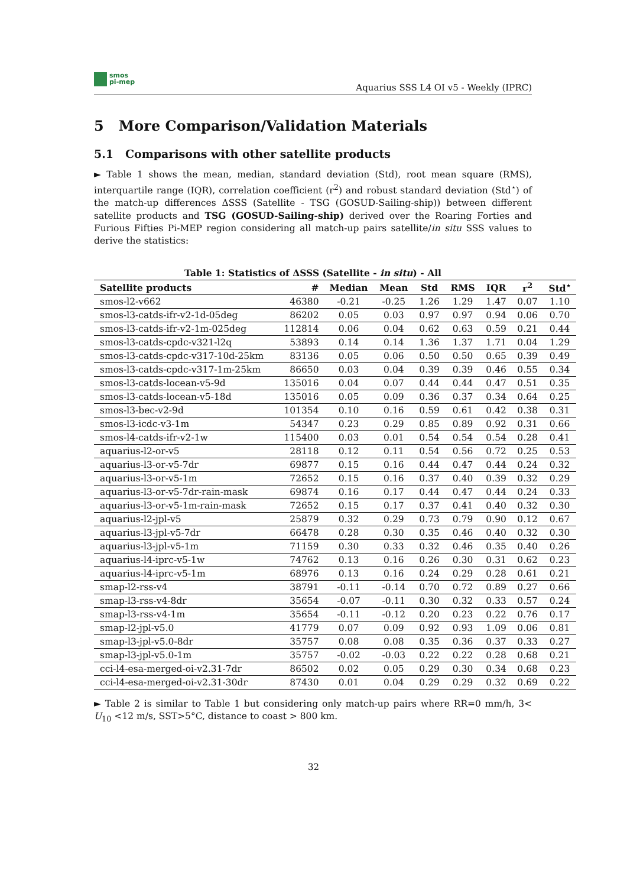smos
pi-mep
Aquarius SSS L4 OI v5 - Weekly (IPRC)
5 More Comparison/Validation Materials
5.1 Comparisons with other satellite products
► Table 1 shows the mean, median, standard deviation (Std), root mean square (RMS), interquartile range (IQR), correlation coefficient (r<sup>2</sup>) and robust standard deviation (Std<sup>⋆</sup>) of the match-up differences ΔSSS (Satellite - TSG (GOSUD-Sailing-ship)) between different satellite products and TSG (GOSUD-Sailing-ship) derived over the Roaring Forties and Furious Fifties Pi-MEP region considering all match-up pairs satellite/in situ SSS values to derive the statistics:
Table 1: Statistics of ΔSSS (Satellite - in situ) - All
| Satellite products | # | Median | Mean | Std | RMS | IQR | r<sup>2</sup> | Std<sup>⋆</sup> |
| --- | --- | --- | --- | --- | --- | --- | --- | --- |
| smos-l2-v662 | 46380 | -0.21 | -0.25 | 1.26 | 1.29 | 1.47 | 0.07 | 1.10 |
| smos-l3-catds-ifr-v2-1d-05deg | 86202 | 0.05 | 0.03 | 0.97 | 0.97 | 0.94 | 0.06 | 0.70 |
| smos-l3-catds-ifr-v2-1m-025deg | 112814 | 0.06 | 0.04 | 0.62 | 0.63 | 0.59 | 0.21 | 0.44 |
| smos-l3-catds-cpdc-v321-l2q | 53893 | 0.14 | 0.14 | 1.36 | 1.37 | 1.71 | 0.04 | 1.29 |
| smos-l3-catds-cpdc-v317-10d-25km | 83136 | 0.05 | 0.06 | 0.50 | 0.50 | 0.65 | 0.39 | 0.49 |
| smos-l3-catds-cpdc-v317-1m-25km | 86650 | 0.03 | 0.04 | 0.39 | 0.39 | 0.46 | 0.55 | 0.34 |
| smos-l3-catds-locean-v5-9d | 135016 | 0.04 | 0.07 | 0.44 | 0.44 | 0.47 | 0.51 | 0.35 |
| smos-l3-catds-locean-v5-18d | 135016 | 0.05 | 0.09 | 0.36 | 0.37 | 0.34 | 0.64 | 0.25 |
| smos-l3-bec-v2-9d | 101354 | 0.10 | 0.16 | 0.59 | 0.61 | 0.42 | 0.38 | 0.31 |
| smos-l3-icdc-v3-1m | 54347 | 0.23 | 0.29 | 0.85 | 0.89 | 0.92 | 0.31 | 0.66 |
| smos-l4-catds-ifr-v2-1w | 115400 | 0.03 | 0.01 | 0.54 | 0.54 | 0.54 | 0.28 | 0.41 |
| aquarius-l2-or-v5 | 28118 | 0.12 | 0.11 | 0.54 | 0.56 | 0.72 | 0.25 | 0.53 |
| aquarius-l3-or-v5-7dr | 69877 | 0.15 | 0.16 | 0.44 | 0.47 | 0.44 | 0.24 | 0.32 |
| aquarius-l3-or-v5-1m | 72652 | 0.15 | 0.16 | 0.37 | 0.40 | 0.39 | 0.32 | 0.29 |
| aquarius-l3-or-v5-7dr-rain-mask | 69874 | 0.16 | 0.17 | 0.44 | 0.47 | 0.44 | 0.24 | 0.33 |
| aquarius-l3-or-v5-1m-rain-mask | 72652 | 0.15 | 0.17 | 0.37 | 0.41 | 0.40 | 0.32 | 0.30 |
| aquarius-l2-jpl-v5 | 25879 | 0.32 | 0.29 | 0.73 | 0.79 | 0.90 | 0.12 | 0.67 |
| aquarius-l3-jpl-v5-7dr | 66478 | 0.28 | 0.30 | 0.35 | 0.46 | 0.40 | 0.32 | 0.30 |
| aquarius-l3-jpl-v5-1m | 71159 | 0.30 | 0.33 | 0.32 | 0.46 | 0.35 | 0.40 | 0.26 |
| aquarius-l4-iprc-v5-1w | 74762 | 0.13 | 0.16 | 0.26 | 0.30 | 0.31 | 0.62 | 0.23 |
| aquarius-l4-iprc-v5-1m | 68976 | 0.13 | 0.16 | 0.24 | 0.29 | 0.28 | 0.61 | 0.21 |
| smap-l2-rss-v4 | 38791 | -0.11 | -0.14 | 0.70 | 0.72 | 0.89 | 0.27 | 0.66 |
| smap-l3-rss-v4-8dr | 35654 | -0.07 | -0.11 | 0.30 | 0.32 | 0.33 | 0.57 | 0.24 |
| smap-l3-rss-v4-1m | 35654 | -0.11 | -0.12 | 0.20 | 0.23 | 0.22 | 0.76 | 0.17 |
| smap-l2-jpl-v5.0 | 41779 | 0.07 | 0.09 | 0.92 | 0.93 | 1.09 | 0.06 | 0.81 |
| smap-l3-jpl-v5.0-8dr | 35757 | 0.08 | 0.08 | 0.35 | 0.36 | 0.37 | 0.33 | 0.27 |
| smap-l3-jpl-v5.0-1m | 35757 | -0.02 | -0.03 | 0.22 | 0.22 | 0.28 | 0.68 | 0.21 |
| cci-l4-esa-merged-oi-v2.31-7dr | 86502 | 0.02 | 0.05 | 0.29 | 0.30 | 0.34 | 0.68 | 0.23 |
| cci-l4-esa-merged-oi-v2.31-30dr | 87430 | 0.01 | 0.04 | 0.29 | 0.29 | 0.32 | 0.69 | 0.22 |
► Table 2 is similar to Table 1 but considering only match-up pairs where RR=0 mm/h, 3< U<sub>10</sub> <12 m/s, SST>5°C, distance to coast > 800 km.
32